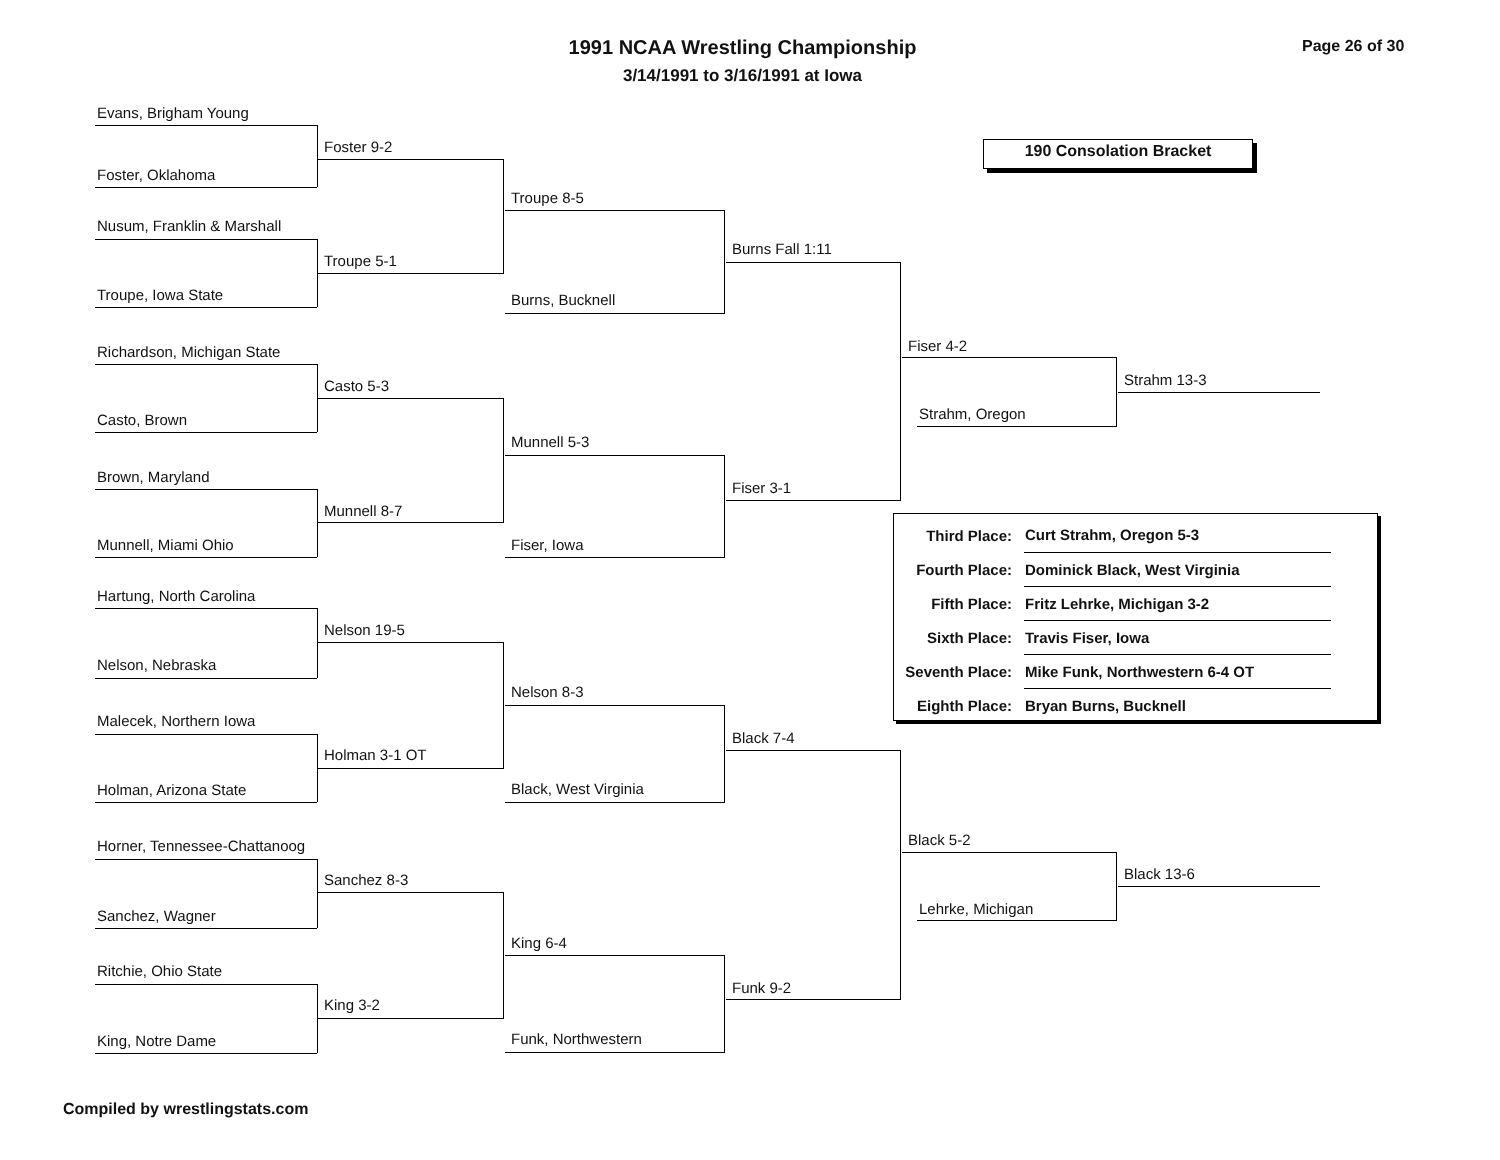1991 NCAA Wrestling Championship Page 26 of 30
3/14/1991 to 3/16/1991 at Iowa
190 Consolation Bracket
Evans, Brigham Young
Foster 9-2
Foster, Oklahoma
Troupe 8-5
Nusum, Franklin & Marshall
Troupe 5-1
Troupe, Iowa State
Burns Fall 1:11
Burns, Bucknell
Fiser 4-2
Strahm 13-3
Strahm, Oregon
Richardson, Michigan State
Casto 5-3
Casto, Brown
Munnell 5-3
Brown, Maryland
Fiser 3-1
Munnell 8-7
Munnell, Miami Ohio Fiser, Iowa
| Third Place: | Curt Strahm, Oregon 5-3 |
| Fourth Place: | Dominick Black, West Virginia |
| Fifth Place: | Fritz Lehrke, Michigan 3-2 |
| Sixth Place: | Travis Fiser, Iowa |
| Seventh Place: | Mike Funk, Northwestern 6-4 OT |
| Eighth Place: | Bryan Burns, Bucknell |
Hartung, North Carolina
Nelson 19-5
Nelson, Nebraska
Nelson 8-3
Malecek, Northern Iowa
Black 7-4
Holman 3-1 OT
Holman, Arizona State Black, West Virginia
Black 5-2
Black 13-6
Lehrke, Michigan
Horner, Tennessee-Chattanoog
Sanchez 8-3
Sanchez, Wagner
King 6-4
Ritchie, Ohio State
Funk 9-2
King 3-2
King, Notre Dame Funk, Northwestern
Compiled by wrestlingstats.com